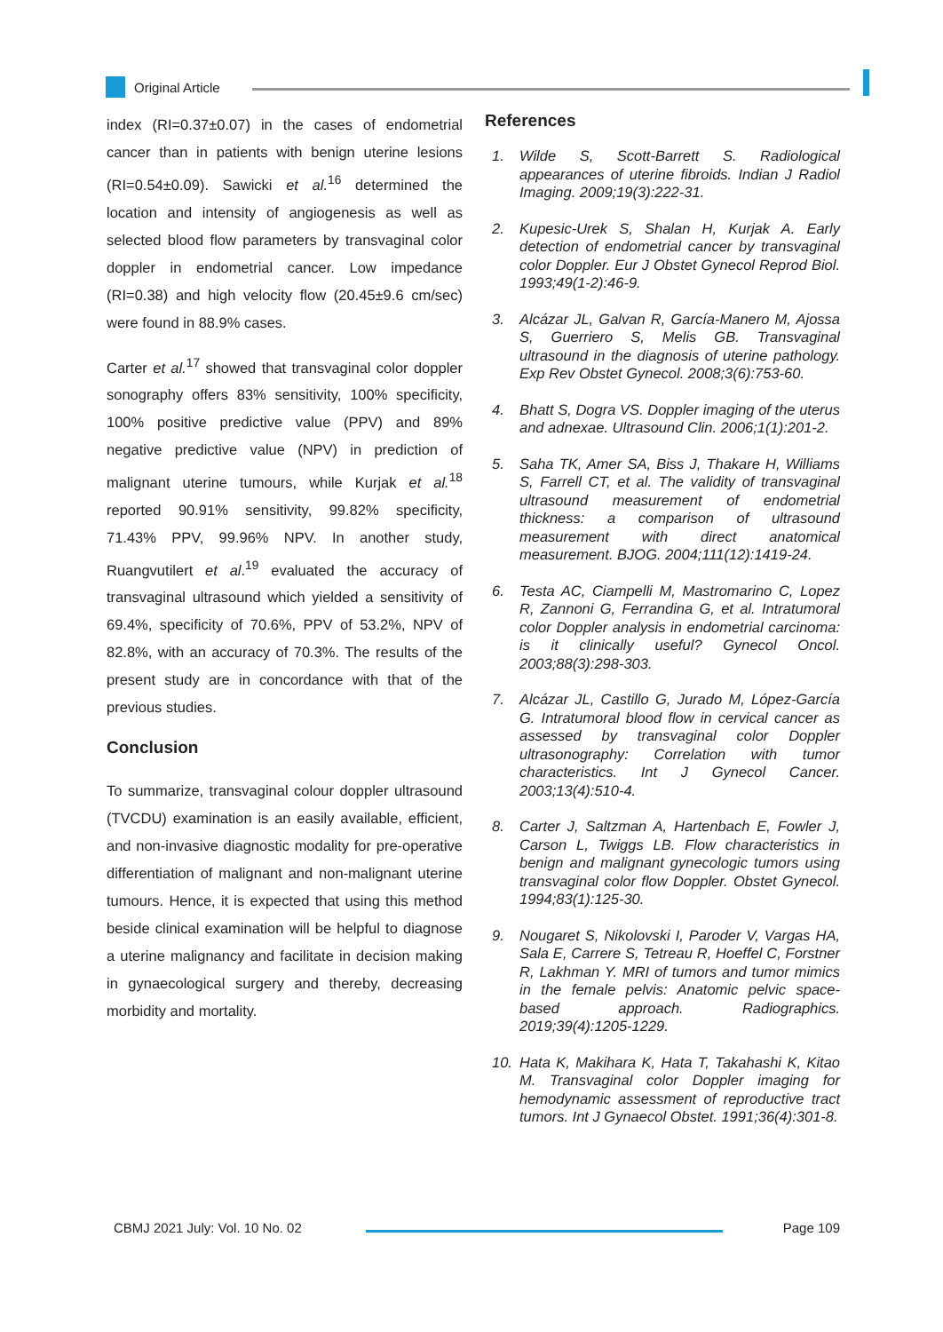Original Article
index (RI=0.37±0.07) in the cases of endometrial cancer than in patients with benign uterine lesions (RI=0.54±0.09). Sawicki et al.<sup>16</sup> determined the location and intensity of angiogenesis as well as selected blood flow parameters by transvaginal color doppler in endometrial cancer. Low impedance (RI=0.38) and high velocity flow (20.45±9.6 cm/sec) were found in 88.9% cases.
Carter et al.<sup>17</sup> showed that transvaginal color doppler sonography offers 83% sensitivity, 100% specificity, 100% positive predictive value (PPV) and 89% negative predictive value (NPV) in prediction of malignant uterine tumours, while Kurjak et al.<sup>18</sup> reported 90.91% sensitivity, 99.82% specificity, 71.43% PPV, 99.96% NPV. In another study, Ruangvutilert et al.<sup>19</sup> evaluated the accuracy of transvaginal ultrasound which yielded a sensitivity of 69.4%, specificity of 70.6%, PPV of 53.2%, NPV of 82.8%, with an accuracy of 70.3%. The results of the present study are in concordance with that of the previous studies.
Conclusion
To summarize, transvaginal colour doppler ultrasound (TVCDU) examination is an easily available, efficient, and non-invasive diagnostic modality for pre-operative differentiation of malignant and non-malignant uterine tumours. Hence, it is expected that using this method beside clinical examination will be helpful to diagnose a uterine malignancy and facilitate in decision making in gynaecological surgery and thereby, decreasing morbidity and mortality.
References
1. Wilde S, Scott-Barrett S. Radiological appearances of uterine fibroids. Indian J Radiol Imaging. 2009;19(3):222-31.
2. Kupesic-Urek S, Shalan H, Kurjak A. Early detection of endometrial cancer by transvaginal color Doppler. Eur J Obstet Gynecol Reprod Biol. 1993;49(1-2):46-9.
3. Alcázar JL, Galvan R, García-Manero M, Ajossa S, Guerriero S, Melis GB. Transvaginal ultrasound in the diagnosis of uterine pathology. Exp Rev Obstet Gynecol. 2008;3(6):753-60.
4. Bhatt S, Dogra VS. Doppler imaging of the uterus and adnexae. Ultrasound Clin. 2006;1(1):201-2.
5. Saha TK, Amer SA, Biss J, Thakare H, Williams S, Farrell CT, et al. The validity of transvaginal ultrasound measurement of endometrial thickness: a comparison of ultrasound measurement with direct anatomical measurement. BJOG. 2004;111(12):1419-24.
6. Testa AC, Ciampelli M, Mastromarino C, Lopez R, Zannoni G, Ferrandina G, et al. Intratumoral color Doppler analysis in endometrial carcinoma: is it clinically useful? Gynecol Oncol. 2003;88(3):298-303.
7. Alcázar JL, Castillo G, Jurado M, López-García G. Intratumoral blood flow in cervical cancer as assessed by transvaginal color Doppler ultrasonography: Correlation with tumor characteristics. Int J Gynecol Cancer. 2003;13(4):510-4.
8. Carter J, Saltzman A, Hartenbach E, Fowler J, Carson L, Twiggs LB. Flow characteristics in benign and malignant gynecologic tumors using transvaginal color flow Doppler. Obstet Gynecol. 1994;83(1):125-30.
9. Nougaret S, Nikolovski I, Paroder V, Vargas HA, Sala E, Carrere S, Tetreau R, Hoeffel C, Forstner R, Lakhman Y. MRI of tumors and tumor mimics in the female pelvis: Anatomic pelvic space-based approach. Radiographics. 2019;39(4):1205-1229.
10. Hata K, Makihara K, Hata T, Takahashi K, Kitao M. Transvaginal color Doppler imaging for hemodynamic assessment of reproductive tract tumors. Int J Gynaecol Obstet. 1991;36(4):301-8.
CBMJ 2021 July: Vol. 10 No. 02 Page 109